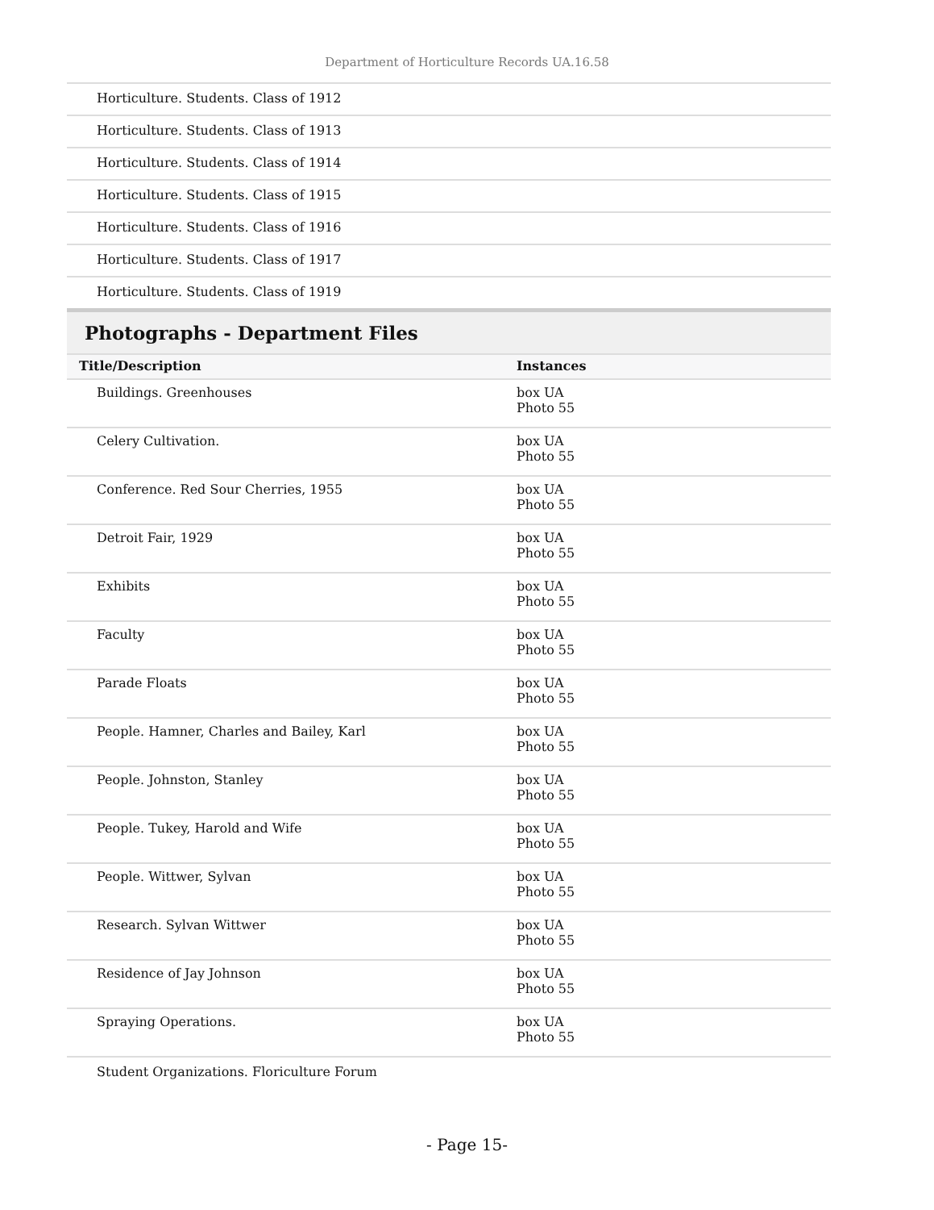Department of Horticulture Records UA.16.58
| Horticulture. Students. Class of 1912 |
| Horticulture. Students. Class of 1913 |
| Horticulture. Students. Class of 1914 |
| Horticulture. Students. Class of 1915 |
| Horticulture. Students. Class of 1916 |
| Horticulture. Students. Class of 1917 |
| Horticulture. Students. Class of 1919 |
Photographs - Department Files
| Title/Description | Instances |
| --- | --- |
| Buildings. Greenhouses | box UA Photo 55 |
| Celery Cultivation. | box UA Photo 55 |
| Conference. Red Sour Cherries, 1955 | box UA Photo 55 |
| Detroit Fair, 1929 | box UA Photo 55 |
| Exhibits | box UA Photo 55 |
| Faculty | box UA Photo 55 |
| Parade Floats | box UA Photo 55 |
| People. Hamner, Charles and Bailey, Karl | box UA Photo 55 |
| People. Johnston, Stanley | box UA Photo 55 |
| People. Tukey, Harold and Wife | box UA Photo 55 |
| People. Wittwer, Sylvan | box UA Photo 55 |
| Research. Sylvan Wittwer | box UA Photo 55 |
| Residence of Jay Johnson | box UA Photo 55 |
| Spraying Operations. | box UA Photo 55 |
| Student Organizations. Floriculture Forum | |
- Page 15-